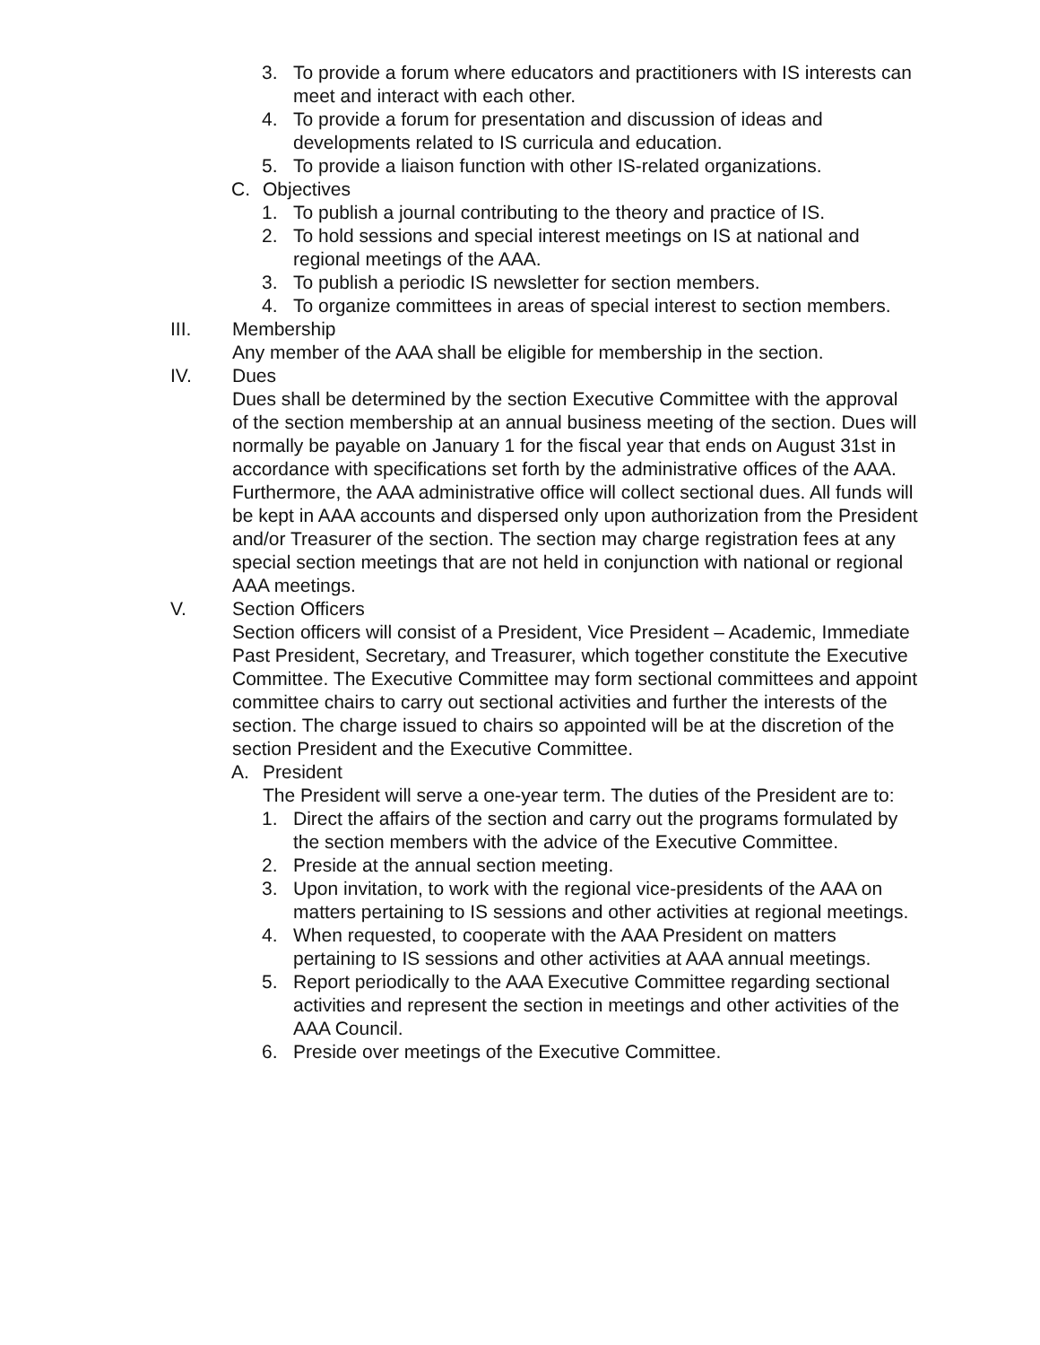3. To provide a forum where educators and practitioners with IS interests can meet and interact with each other.
4. To provide a forum for presentation and discussion of ideas and developments related to IS curricula and education.
5. To provide a liaison function with other IS-related organizations.
C. Objectives
1. To publish a journal contributing to the theory and practice of IS.
2. To hold sessions and special interest meetings on IS at national and regional meetings of the AAA.
3. To publish a periodic IS newsletter for section members.
4. To organize committees in areas of special interest to section members.
III. Membership
Any member of the AAA shall be eligible for membership in the section.
IV. Dues
Dues shall be determined by the section Executive Committee with the approval of the section membership at an annual business meeting of the section. Dues will normally be payable on January 1 for the fiscal year that ends on August 31st in accordance with specifications set forth by the administrative offices of the AAA. Furthermore, the AAA administrative office will collect sectional dues. All funds will be kept in AAA accounts and dispersed only upon authorization from the President and/or Treasurer of the section. The section may charge registration fees at any special section meetings that are not held in conjunction with national or regional AAA meetings.
V. Section Officers
Section officers will consist of a President, Vice President – Academic, Immediate Past President, Secretary, and Treasurer, which together constitute the Executive Committee. The Executive Committee may form sectional committees and appoint committee chairs to carry out sectional activities and further the interests of the section. The charge issued to chairs so appointed will be at the discretion of the section President and the Executive Committee.
A. President
The President will serve a one-year term. The duties of the President are to:
1. Direct the affairs of the section and carry out the programs formulated by the section members with the advice of the Executive Committee.
2. Preside at the annual section meeting.
3. Upon invitation, to work with the regional vice-presidents of the AAA on matters pertaining to IS sessions and other activities at regional meetings.
4. When requested, to cooperate with the AAA President on matters pertaining to IS sessions and other activities at AAA annual meetings.
5. Report periodically to the AAA Executive Committee regarding sectional activities and represent the section in meetings and other activities of the AAA Council.
6. Preside over meetings of the Executive Committee.